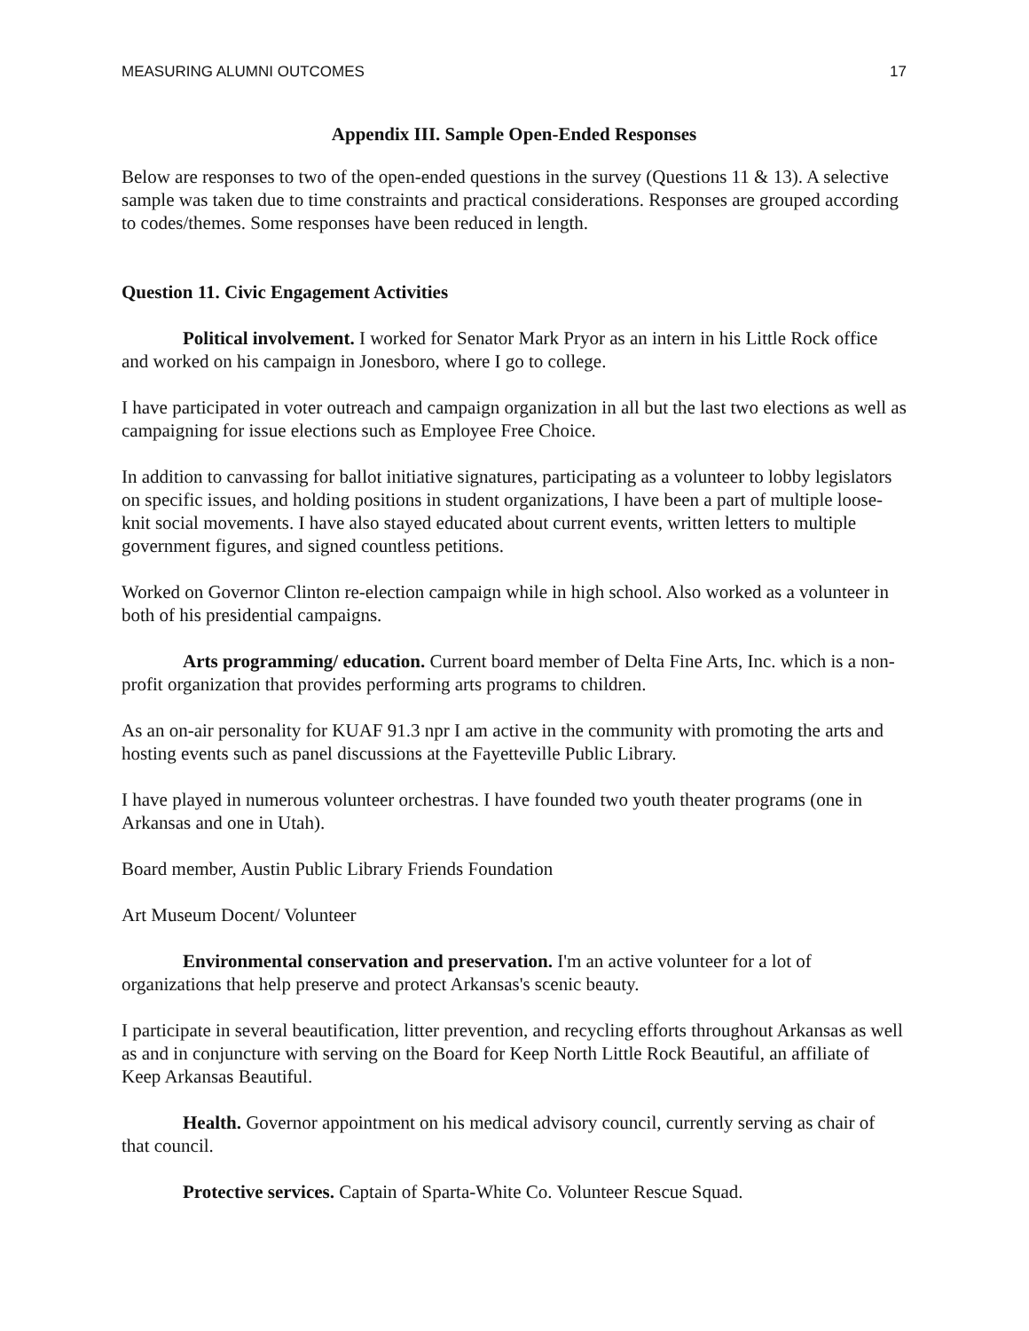MEASURING ALUMNI OUTCOMES 17
Appendix III. Sample Open-Ended Responses
Below are responses to two of the open-ended questions in the survey (Questions 11 & 13). A selective sample was taken due to time constraints and practical considerations. Responses are grouped according to codes/themes. Some responses have been reduced in length.
Question 11. Civic Engagement Activities
Political involvement. I worked for Senator Mark Pryor as an intern in his Little Rock office and worked on his campaign in Jonesboro, where I go to college.
I have participated in voter outreach and campaign organization in all but the last two elections as well as campaigning for issue elections such as Employee Free Choice.
In addition to canvassing for ballot initiative signatures, participating as a volunteer to lobby legislators on specific issues, and holding positions in student organizations, I have been a part of multiple loose-knit social movements. I have also stayed educated about current events, written letters to multiple government figures, and signed countless petitions.
Worked on Governor Clinton re-election campaign while in high school. Also worked as a volunteer in both of his presidential campaigns.
Arts programming/ education. Current board member of Delta Fine Arts, Inc. which is a non-profit organization that provides performing arts programs to children.
As an on-air personality for KUAF 91.3 npr I am active in the community with promoting the arts and hosting events such as panel discussions at the Fayetteville Public Library.
I have played in numerous volunteer orchestras. I have founded two youth theater programs (one in Arkansas and one in Utah).
Board member, Austin Public Library Friends Foundation
Art Museum Docent/ Volunteer
Environmental conservation and preservation. I'm an active volunteer for a lot of organizations that help preserve and protect Arkansas's scenic beauty.
I participate in several beautification, litter prevention, and recycling efforts throughout Arkansas as well as and in conjuncture with serving on the Board for Keep North Little Rock Beautiful, an affiliate of Keep Arkansas Beautiful.
Health. Governor appointment on his medical advisory council, currently serving as chair of that council.
Protective services. Captain of Sparta-White Co. Volunteer Rescue Squad.